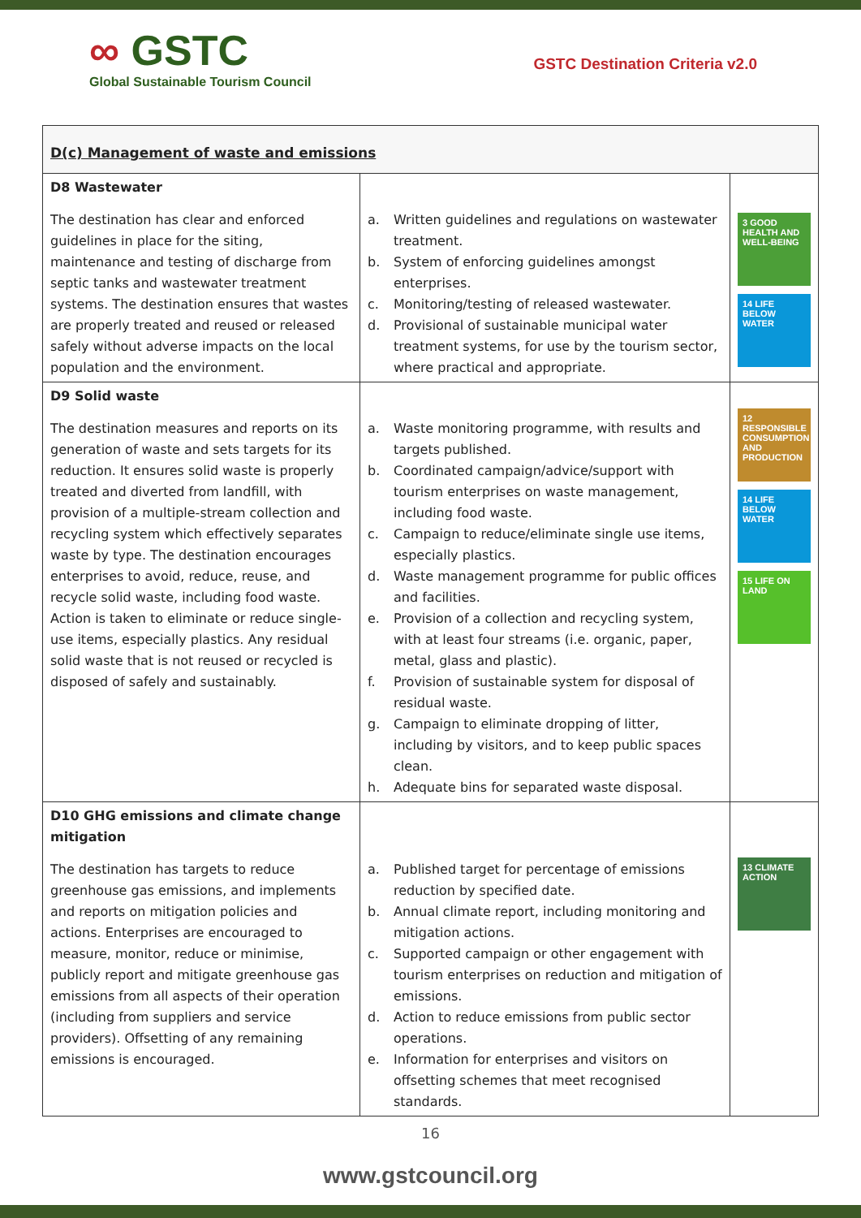∞ GSTC
Global Sustainable Tourism Council
GSTC Destination Criteria v2.0
| D(c) Management of waste and emissions | | |
| D8 Wastewater The destination has clear and enforced guidelines in place for the siting, maintenance and testing of discharge from septic tanks and wastewater treatment systems. The destination ensures that wastes are properly treated and reused or released safely without adverse impacts on the local population and the environment. | a. Written guidelines and regulations on wastewater treatment. b. System of enforcing guidelines amongst enterprises. c. Monitoring/testing of released wastewater. d. Provisional of sustainable municipal water treatment systems, for use by the tourism sector, where practical and appropriate. | 3 GOOD HEALTH AND WELL-BEING 14 LIFE BELOW WATER |
| D9 Solid waste The destination measures and reports on its generation of waste and sets targets for its reduction. It ensures solid waste is properly treated and diverted from landfill, with provision of a multiple-stream collection and recycling system which effectively separates waste by type. The destination encourages enterprises to avoid, reduce, reuse, and recycle solid waste, including food waste. Action is taken to eliminate or reduce single-use items, especially plastics. Any residual solid waste that is not reused or recycled is disposed of safely and sustainably. | a. Waste monitoring programme, with results and targets published. b. Coordinated campaign/advice/support with tourism enterprises on waste management, including food waste. c. Campaign to reduce/eliminate single use items, especially plastics. d. Waste management programme for public offices and facilities. e. Provision of a collection and recycling system, with at least four streams (i.e. organic, paper, metal, glass and plastic). f. Provision of sustainable system for disposal of residual waste. g. Campaign to eliminate dropping of litter, including by visitors, and to keep public spaces clean. h. Adequate bins for separated waste disposal. | 12 RESPONSIBLE CONSUMPTION AND PRODUCTION 14 LIFE BELOW WATER 15 LIFE ON LAND |
| D10 GHG emissions and climate change mitigation The destination has targets to reduce greenhouse gas emissions, and implements and reports on mitigation policies and actions. Enterprises are encouraged to measure, monitor, reduce or minimise, publicly report and mitigate greenhouse gas emissions from all aspects of their operation (including from suppliers and service providers). Offsetting of any remaining emissions is encouraged. | a. Published target for percentage of emissions reduction by specified date. b. Annual climate report, including monitoring and mitigation actions. c. Supported campaign or other engagement with tourism enterprises on reduction and mitigation of emissions. d. Action to reduce emissions from public sector operations. e. Information for enterprises and visitors on offsetting schemes that meet recognised standards. | 13 CLIMATE ACTION |
16
www.gstcouncil.org